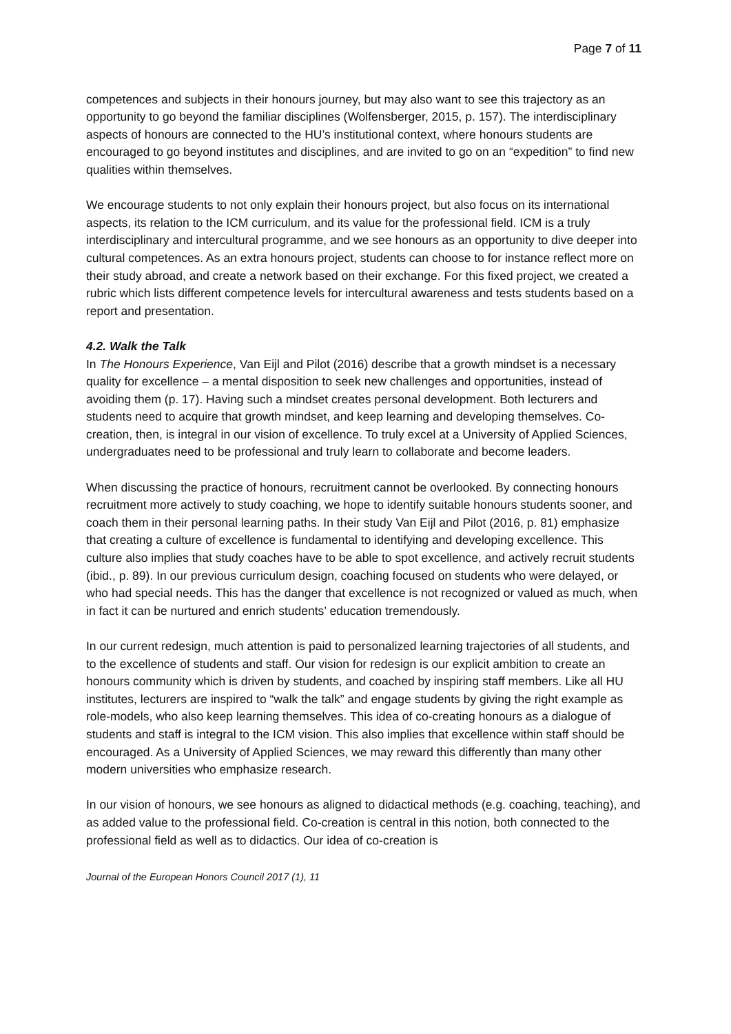Page 7 of 11
competences and subjects in their honours journey, but may also want to see this trajectory as an opportunity to go beyond the familiar disciplines (Wolfensberger, 2015, p. 157). The interdisciplinary aspects of honours are connected to the HU’s institutional context, where honours students are encouraged to go beyond institutes and disciplines, and are invited to go on an “expedition” to find new qualities within themselves.
We encourage students to not only explain their honours project, but also focus on its international aspects, its relation to the ICM curriculum, and its value for the professional field. ICM is a truly interdisciplinary and intercultural programme, and we see honours as an opportunity to dive deeper into cultural competences. As an extra honours project, students can choose to for instance reflect more on their study abroad, and create a network based on their exchange. For this fixed project, we created a rubric which lists different competence levels for intercultural awareness and tests students based on a report and presentation.
4.2. Walk the Talk
In The Honours Experience, Van Eijl and Pilot (2016) describe that a growth mindset is a necessary quality for excellence – a mental disposition to seek new challenges and opportunities, instead of avoiding them (p. 17). Having such a mindset creates personal development. Both lecturers and students need to acquire that growth mindset, and keep learning and developing themselves. Co-creation, then, is integral in our vision of excellence. To truly excel at a University of Applied Sciences, undergraduates need to be professional and truly learn to collaborate and become leaders.
When discussing the practice of honours, recruitment cannot be overlooked. By connecting honours recruitment more actively to study coaching, we hope to identify suitable honours students sooner, and coach them in their personal learning paths. In their study Van Eijl and Pilot (2016, p. 81) emphasize that creating a culture of excellence is fundamental to identifying and developing excellence. This culture also implies that study coaches have to be able to spot excellence, and actively recruit students (ibid., p. 89). In our previous curriculum design, coaching focused on students who were delayed, or who had special needs. This has the danger that excellence is not recognized or valued as much, when in fact it can be nurtured and enrich students’ education tremendously.
In our current redesign, much attention is paid to personalized learning trajectories of all students, and to the excellence of students and staff. Our vision for redesign is our explicit ambition to create an honours community which is driven by students, and coached by inspiring staff members. Like all HU institutes, lecturers are inspired to “walk the talk” and engage students by giving the right example as role-models, who also keep learning themselves. This idea of co-creating honours as a dialogue of students and staff is integral to the ICM vision. This also implies that excellence within staff should be encouraged. As a University of Applied Sciences, we may reward this differently than many other modern universities who emphasize research.
In our vision of honours, we see honours as aligned to didactical methods (e.g. coaching, teaching), and as added value to the professional field. Co-creation is central in this notion, both connected to the professional field as well as to didactics. Our idea of co-creation is
Journal of the European Honors Council 2017 (1), 11